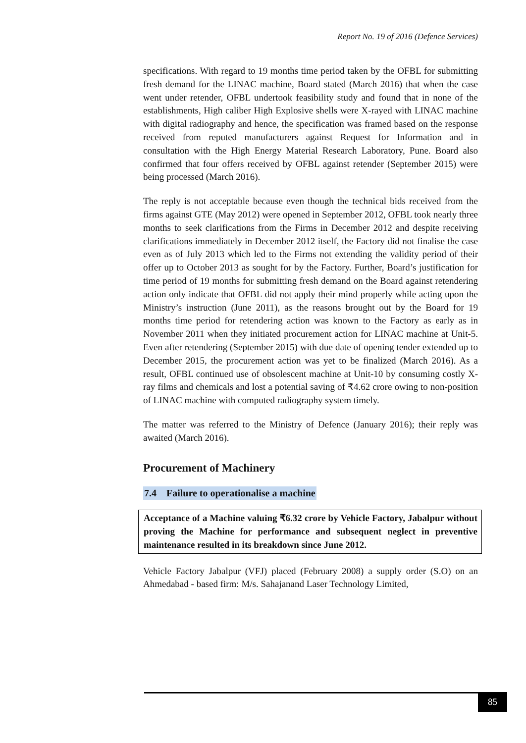Report No. 19 of 2016 (Defence Services)
specifications. With regard to 19 months time period taken by the OFBL for submitting fresh demand for the LINAC machine, Board stated (March 2016) that when the case went under retender, OFBL undertook feasibility study and found that in none of the establishments, High caliber High Explosive shells were X-rayed with LINAC machine with digital radiography and hence, the specification was framed based on the response received from reputed manufacturers against Request for Information and in consultation with the High Energy Material Research Laboratory, Pune. Board also confirmed that four offers received by OFBL against retender (September 2015) were being processed (March 2016).
The reply is not acceptable because even though the technical bids received from the firms against GTE (May 2012) were opened in September 2012, OFBL took nearly three months to seek clarifications from the Firms in December 2012 and despite receiving clarifications immediately in December 2012 itself, the Factory did not finalise the case even as of July 2013 which led to the Firms not extending the validity period of their offer up to October 2013 as sought for by the Factory. Further, Board’s justification for time period of 19 months for submitting fresh demand on the Board against retendering action only indicate that OFBL did not apply their mind properly while acting upon the Ministry’s instruction (June 2011), as the reasons brought out by the Board for 19 months time period for retendering action was known to the Factory as early as in November 2011 when they initiated procurement action for LINAC machine at Unit-5. Even after retendering (September 2015) with due date of opening tender extended up to December 2015, the procurement action was yet to be finalized (March 2016). As a result, OFBL continued use of obsolescent machine at Unit-10 by consuming costly X-ray films and chemicals and lost a potential saving of ₹4.62 crore owing to non-position of LINAC machine with computed radiography system timely.
The matter was referred to the Ministry of Defence (January 2016); their reply was awaited (March 2016).
Procurement of Machinery
7.4 Failure to operationalise a machine
Acceptance of a Machine valuing ₹6.32 crore by Vehicle Factory, Jabalpur without proving the Machine for performance and subsequent neglect in preventive maintenance resulted in its breakdown since June 2012.
Vehicle Factory Jabalpur (VFJ) placed (February 2008) a supply order (S.O) on an Ahmedabad - based firm: M/s. Sahajanand Laser Technology Limited,
85